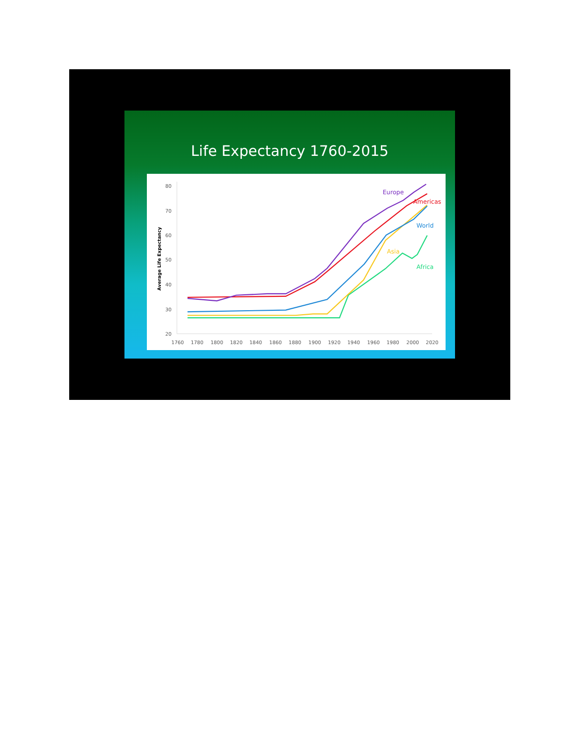Life Expectancy 1760-2015
80
70
60
50
40
30
20
1760
1780
1800
1820
1840
1860
1880
1900
1920
1940
1960
1980
2000
2020
Average Life Expectancy
Europe
Americas
World
Asia
Africa